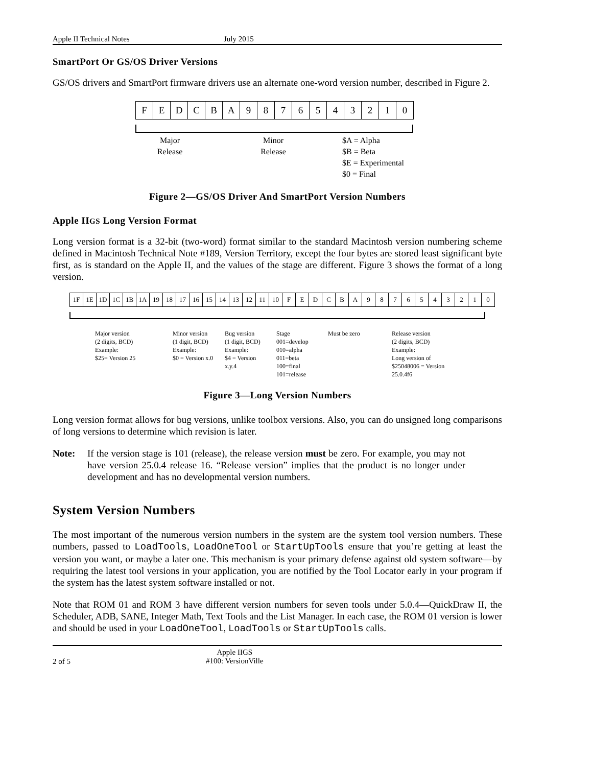Apple II Technical Notes July 2015
SmartPort Or GS/OS Driver Versions
GS/OS drivers and SmartPort firmware drivers use an alternate one-word version number, described in Figure 2.
| F | E | D | C | B | A | 9 | 8 | 7 | 6 | 5 | 4 | 3 | 2 | 1 | 0 |
Major
Release
Minor
Release
$A = Alpha
$B = Beta
$E = Experimental
$0 = Final
Figure 2—GS/OS Driver And SmartPort Version Numbers
Apple IIGS Long Version Format
Long version format is a 32-bit (two-word) format similar to the standard Macintosh version numbering scheme defined in Macintosh Technical Note #189, Version Territory, except the four bytes are stored least significant byte first, as is standard on the Apple II, and the values of the stage are different. Figure 3 shows the format of a long version.
| 1F | 1E | 1D | 1C | 1B | 1A | 19 | 18 | 17 | 16 | 15 | 14 | 13 | 12 | 11 | 10 | F | E | D | C | B | A | 9 | 8 | 7 | 6 | 5 | 4 | 3 | 2 | 1 | 0 |
Major version
(2 digits, BCD)
Example:
$25= Version 25
Minor version
(1 digit, BCD)
Example:
$0 = Version x.0
Bug version
(1 digit, BCD)
Example:
$4 = Version
x.y.4
Stage
001=develop
010=alpha
011=beta
100=final
101=release
Must be zero Release version
(2 digits, BCD)
Example:
Long version of
$25048006 = Version
25.0.4f6
Figure 3—Long Version Numbers
Long version format allows for bug versions, unlike toolbox versions. Also, you can do unsigned long comparisons of long versions to determine which revision is later.
Note: If the version stage is 101 (release), the release version must be zero. For example, you may not have version 25.0.4 release 16. “Release version” implies that the product is no longer under development and has no developmental version numbers.
System Version Numbers
The most important of the numerous version numbers in the system are the system tool version numbers. These numbers, passed to LoadTools, LoadOneTool or StartUpTools ensure that you’re getting at least the version you want, or maybe a later one. This mechanism is your primary defense against old system software—by requiring the latest tool versions in your application, you are notified by the Tool Locator early in your program if the system has the latest system software installed or not.
Note that ROM 01 and ROM 3 have different version numbers for seven tools under 5.0.4—QuickDraw II, the Scheduler, ADB, SANE, Integer Math, Text Tools and the List Manager. In each case, the ROM 01 version is lower and should be used in your LoadOneTool, LoadTools or StartUpTools calls.
2 of 5 Apple IIGS
#100: VersionVille